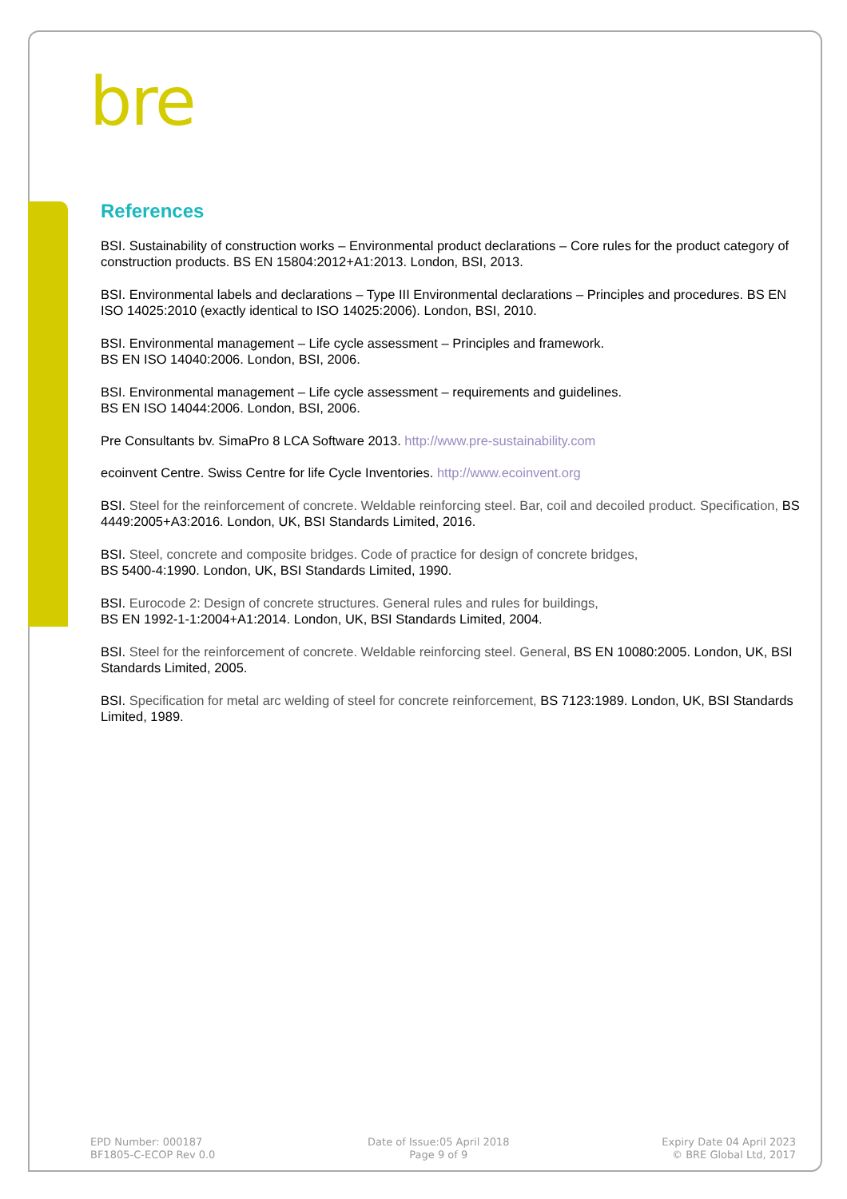bre
References
BSI. Sustainability of construction works – Environmental product declarations – Core rules for the product category of construction products. BS EN 15804:2012+A1:2013. London, BSI, 2013.
BSI. Environmental labels and declarations – Type III Environmental declarations – Principles and procedures. BS EN ISO 14025:2010 (exactly identical to ISO 14025:2006). London, BSI, 2010.
BSI. Environmental management – Life cycle assessment – Principles and framework.
BS EN ISO 14040:2006. London, BSI, 2006.
BSI. Environmental management – Life cycle assessment – requirements and guidelines.
BS EN ISO 14044:2006. London, BSI, 2006.
Pre Consultants bv. SimaPro 8 LCA Software 2013. http://www.pre-sustainability.com
ecoinvent Centre. Swiss Centre for life Cycle Inventories. http://www.ecoinvent.org
BSI. Steel for the reinforcement of concrete. Weldable reinforcing steel. Bar, coil and decoiled product. Specification, BS 4449:2005+A3:2016. London, UK, BSI Standards Limited, 2016.
BSI. Steel, concrete and composite bridges. Code of practice for design of concrete bridges,
BS 5400-4:1990. London, UK, BSI Standards Limited, 1990.
BSI. Eurocode 2: Design of concrete structures. General rules and rules for buildings,
BS EN 1992-1-1:2004+A1:2014. London, UK, BSI Standards Limited, 2004.
BSI. Steel for the reinforcement of concrete. Weldable reinforcing steel. General, BS EN 10080:2005. London, UK, BSI Standards Limited, 2005.
BSI. Specification for metal arc welding of steel for concrete reinforcement, BS 7123:1989. London, UK, BSI Standards Limited, 1989.
EPD Number: 000187
BF1805-C-ECOP Rev 0.0
Date of Issue:05 April 2018
Page 9 of 9
Expiry Date 04 April 2023
© BRE Global Ltd, 2017